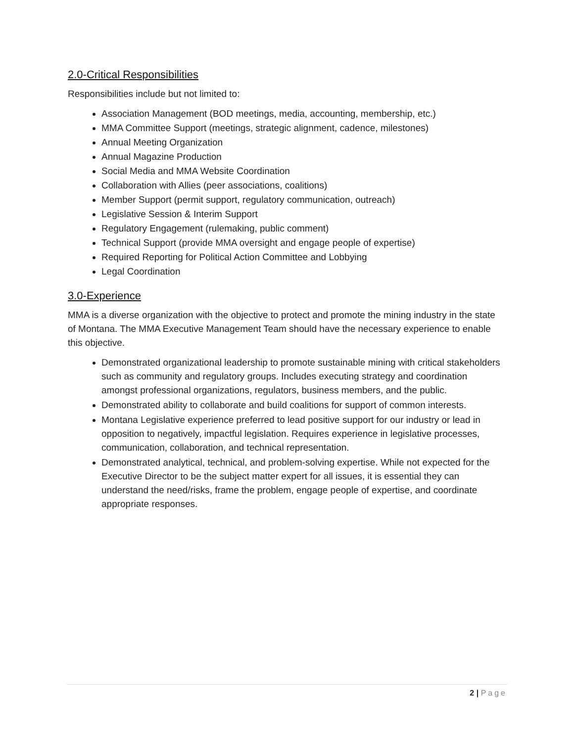2.0-Critical Responsibilities
Responsibilities include but not limited to:
Association Management (BOD meetings, media, accounting, membership, etc.)
MMA Committee Support (meetings, strategic alignment, cadence, milestones)
Annual Meeting Organization
Annual Magazine Production
Social Media and MMA Website Coordination
Collaboration with Allies (peer associations, coalitions)
Member Support (permit support, regulatory communication, outreach)
Legislative Session & Interim Support
Regulatory Engagement (rulemaking, public comment)
Technical Support (provide MMA oversight and engage people of expertise)
Required Reporting for Political Action Committee and Lobbying
Legal Coordination
3.0-Experience
MMA is a diverse organization with the objective to protect and promote the mining industry in the state of Montana. The MMA Executive Management Team should have the necessary experience to enable this objective.
Demonstrated organizational leadership to promote sustainable mining with critical stakeholders such as community and regulatory groups. Includes executing strategy and coordination amongst professional organizations, regulators, business members, and the public.
Demonstrated ability to collaborate and build coalitions for support of common interests.
Montana Legislative experience preferred to lead positive support for our industry or lead in opposition to negatively, impactful legislation. Requires experience in legislative processes, communication, collaboration, and technical representation.
Demonstrated analytical, technical, and problem-solving expertise. While not expected for the Executive Director to be the subject matter expert for all issues, it is essential they can understand the need/risks, frame the problem, engage people of expertise, and coordinate appropriate responses.
2 | Page